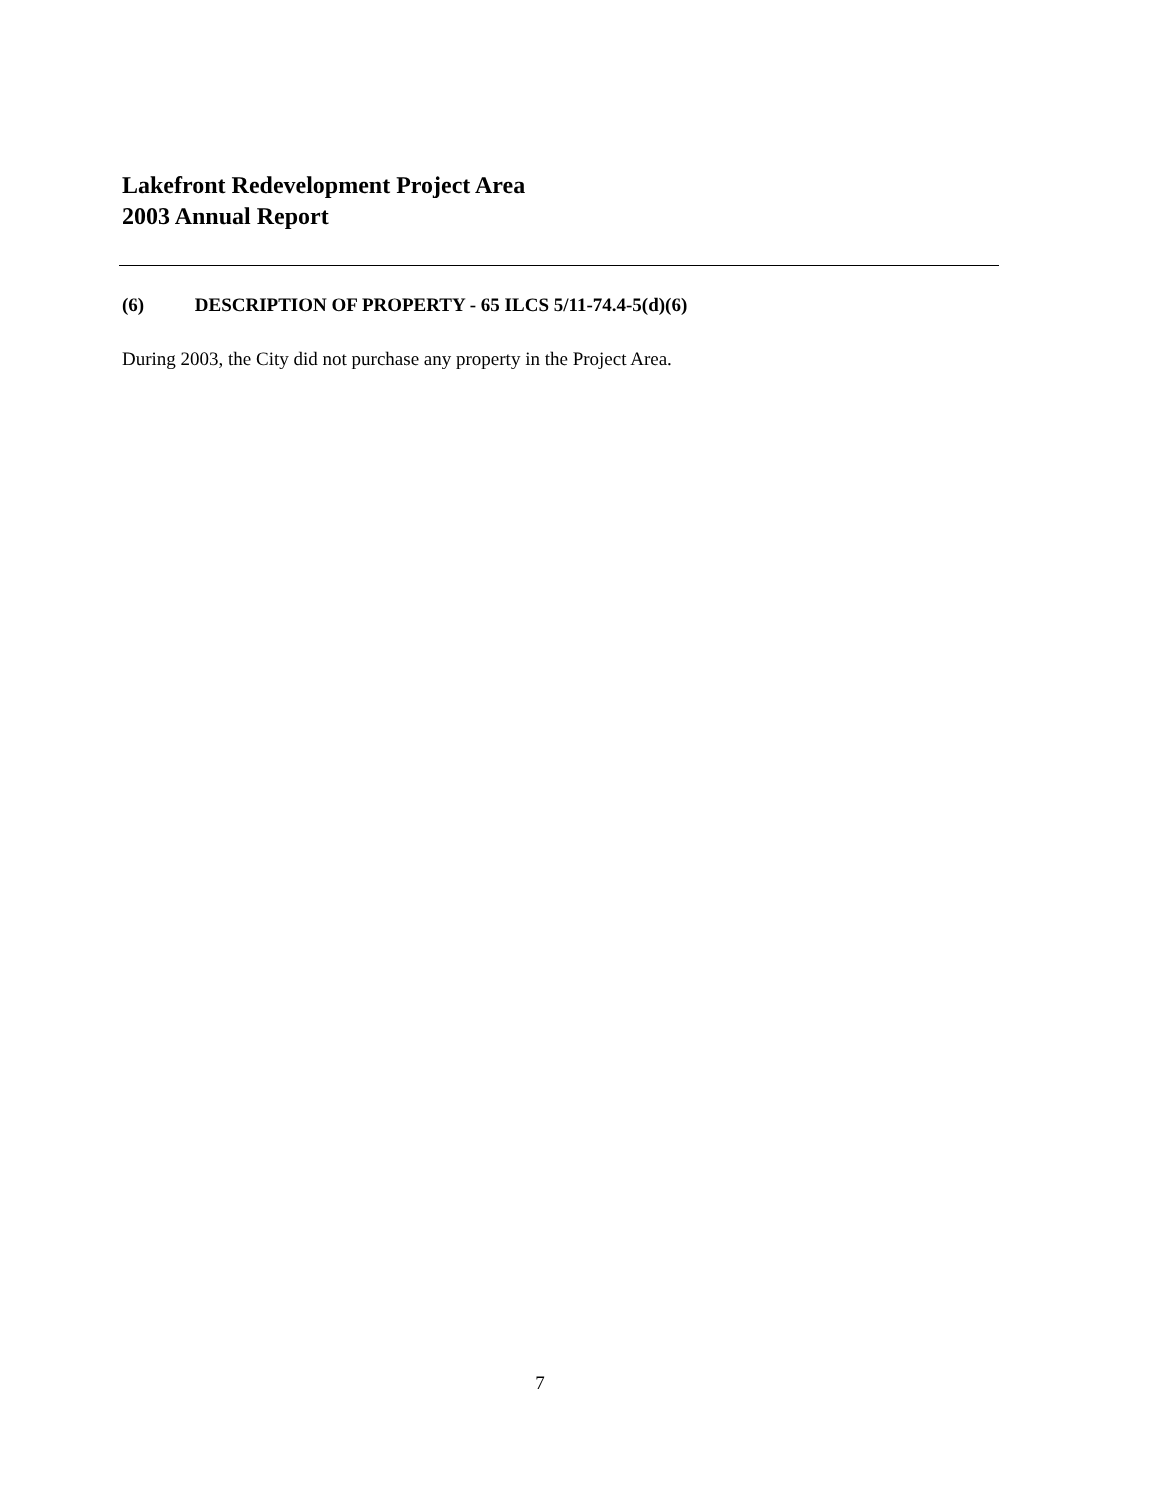Lakefront Redevelopment Project Area
2003 Annual Report
(6) DESCRIPTION OF PROPERTY - 65 ILCS 5/11-74.4-5(d)(6)
During 2003, the City did not purchase any property in the Project Area.
7